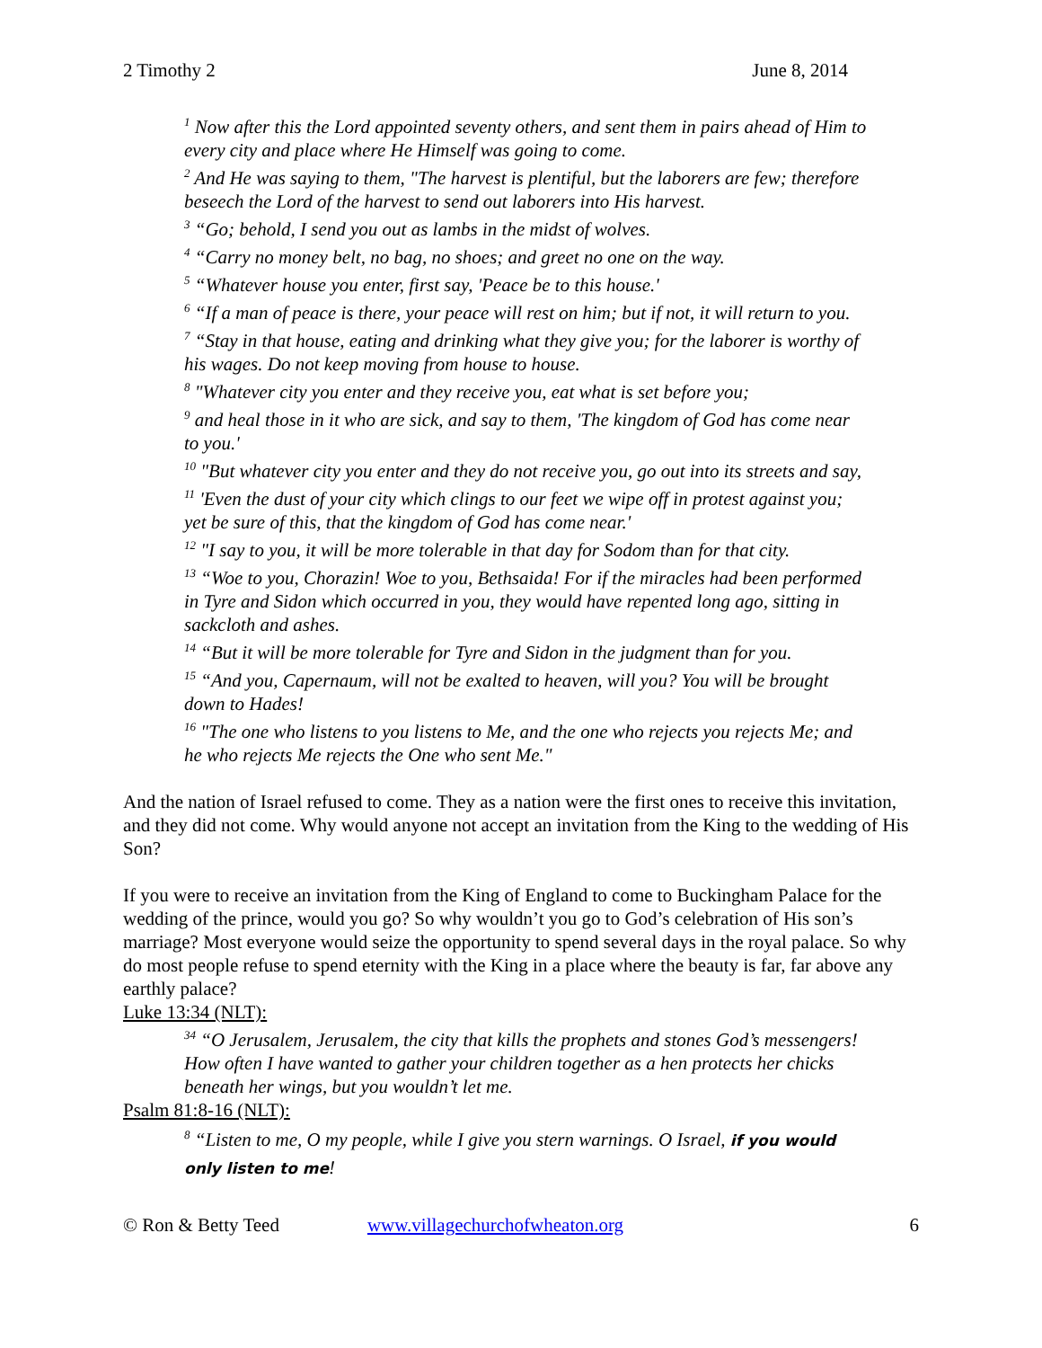2 Timothy 2 June 8, 2014
<sup>1</sup> Now after this the Lord appointed seventy others, and sent them in pairs ahead of Him to every city and place where He Himself was going to come.
<sup>2</sup> And He was saying to them, "The harvest is plentiful, but the laborers are few; therefore beseech the Lord of the harvest to send out laborers into His harvest.
<sup>3</sup> “Go; behold, I send you out as lambs in the midst of wolves.
<sup>4</sup> “Carry no money belt, no bag, no shoes; and greet no one on the way.
<sup>5</sup> “Whatever house you enter, first say, 'Peace be to this house.'
<sup>6</sup> “If a man of peace is there, your peace will rest on him; but if not, it will return to you.
<sup>7</sup> “Stay in that house, eating and drinking what they give you; for the laborer is worthy of his wages. Do not keep moving from house to house.
<sup>8</sup> "Whatever city you enter and they receive you, eat what is set before you;
<sup>9</sup> and heal those in it who are sick, and say to them, 'The kingdom of God has come near to you.'
<sup>10</sup> "But whatever city you enter and they do not receive you, go out into its streets and say,
<sup>11</sup> 'Even the dust of your city which clings to our feet we wipe off in protest against you; yet be sure of this, that the kingdom of God has come near.'
<sup>12</sup> "I say to you, it will be more tolerable in that day for Sodom than for that city.
<sup>13</sup> “Woe to you, Chorazin! Woe to you, Bethsaida! For if the miracles had been performed in Tyre and Sidon which occurred in you, they would have repented long ago, sitting in sackcloth and ashes.
<sup>14</sup> “But it will be more tolerable for Tyre and Sidon in the judgment than for you.
<sup>15</sup> “And you, Capernaum, will not be exalted to heaven, will you? You will be brought down to Hades!
<sup>16</sup> "The one who listens to you listens to Me, and the one who rejects you rejects Me; and he who rejects Me rejects the One who sent Me."
And the nation of Israel refused to come. They as a nation were the first ones to receive this invitation, and they did not come. Why would anyone not accept an invitation from the King to the wedding of His Son?
If you were to receive an invitation from the King of England to come to Buckingham Palace for the wedding of the prince, would you go? So why wouldn’t you go to God’s celebration of His son’s marriage? Most everyone would seize the opportunity to spend several days in the royal palace. So why do most people refuse to spend eternity with the King in a place where the beauty is far, far above any earthly palace?
Luke 13:34 (NLT):
<sup>34</sup> “O Jerusalem, Jerusalem, the city that kills the prophets and stones God’s messengers! How often I have wanted to gather your children together as a hen protects her chicks beneath her wings, but you wouldn’t let me.
Psalm 81:8-16 (NLT):
<sup>8</sup> “Listen to me, O my people, while I give you stern warnings. O Israel, if you would only listen to me!
© Ron & Betty Teed www.villagechurchofwheaton.org 6